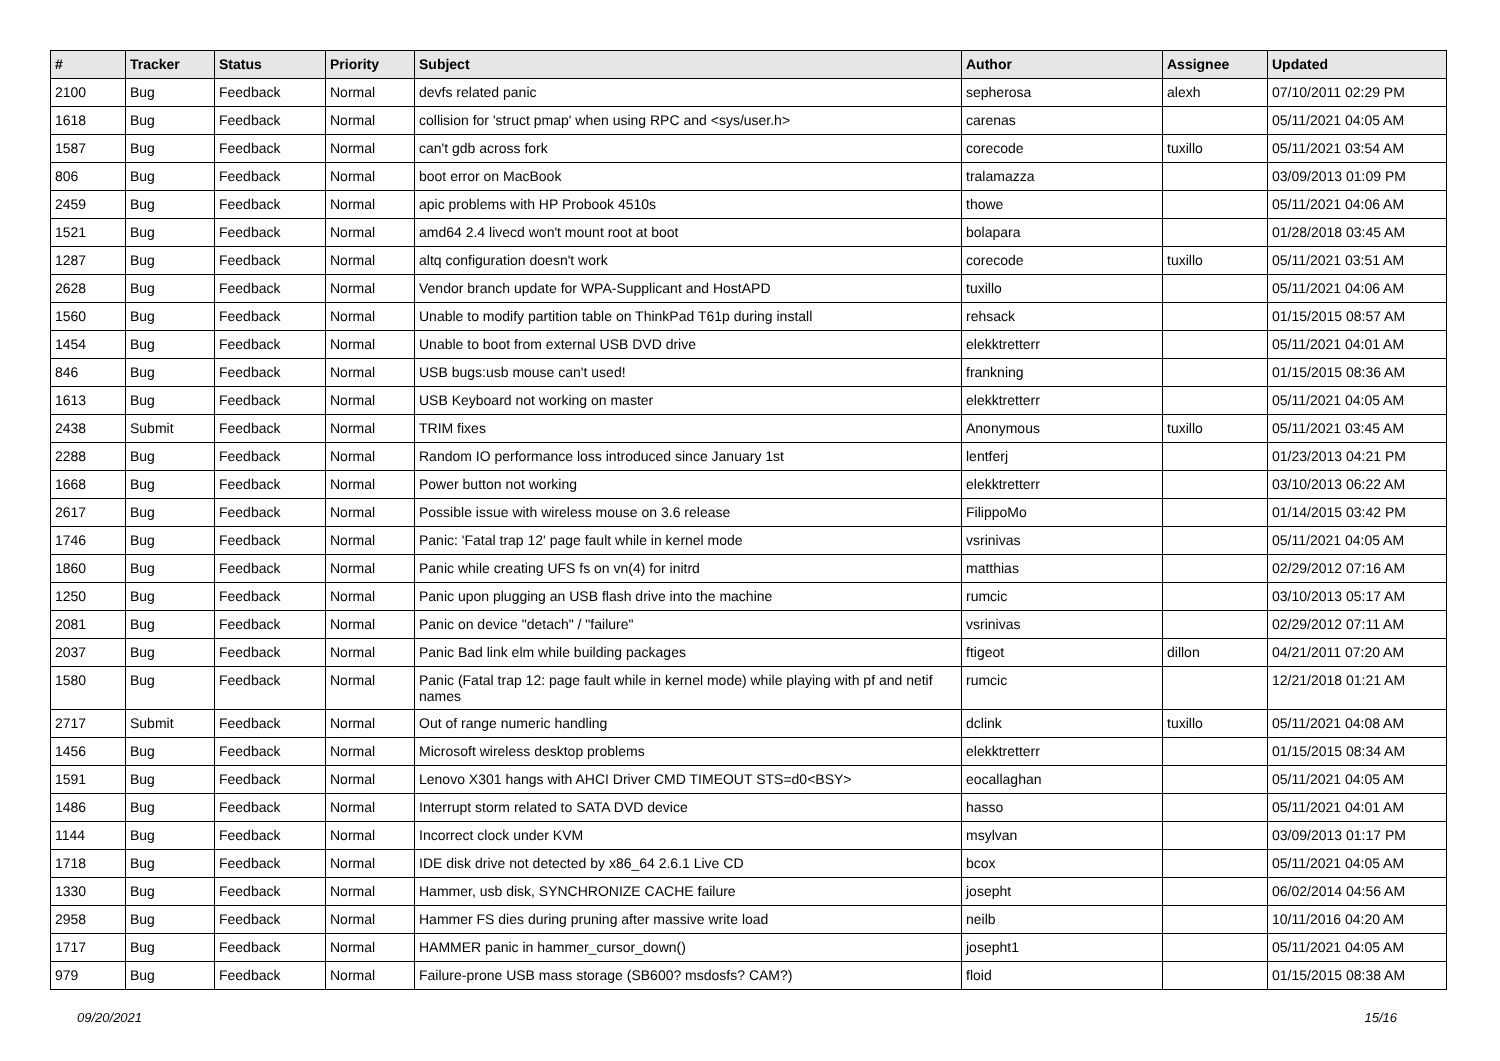| # | Tracker | Status | Priority | Subject | Author | Assignee | Updated |
| --- | --- | --- | --- | --- | --- | --- | --- |
| 2100 | Bug | Feedback | Normal | devfs related panic | sepherosa | alexh | 07/10/2011 02:29 PM |
| 1618 | Bug | Feedback | Normal | collision for 'struct pmap' when using RPC and <sys/user.h> | carenas | | 05/11/2021 04:05 AM |
| 1587 | Bug | Feedback | Normal | can't gdb across fork | corecode | tuxillo | 05/11/2021 03:54 AM |
| 806 | Bug | Feedback | Normal | boot error on MacBook | tralamazza | | 03/09/2013 01:09 PM |
| 2459 | Bug | Feedback | Normal | apic problems with HP Probook 4510s | thowe | | 05/11/2021 04:06 AM |
| 1521 | Bug | Feedback | Normal | amd64 2.4 livecd won't mount root at boot | bolapara | | 01/28/2018 03:45 AM |
| 1287 | Bug | Feedback | Normal | altq configuration doesn't work | corecode | tuxillo | 05/11/2021 03:51 AM |
| 2628 | Bug | Feedback | Normal | Vendor branch update for WPA-Supplicant and HostAPD | tuxillo | | 05/11/2021 04:06 AM |
| 1560 | Bug | Feedback | Normal | Unable to modify partition table on ThinkPad T61p during install | rehsack | | 01/15/2015 08:57 AM |
| 1454 | Bug | Feedback | Normal | Unable to boot from external USB DVD drive | elekktretterr | | 05/11/2021 04:01 AM |
| 846 | Bug | Feedback | Normal | USB bugs:usb mouse can't used! | frankning | | 01/15/2015 08:36 AM |
| 1613 | Bug | Feedback | Normal | USB Keyboard not working on master | elekktretterr | | 05/11/2021 04:05 AM |
| 2438 | Submit | Feedback | Normal | TRIM fixes | Anonymous | tuxillo | 05/11/2021 03:45 AM |
| 2288 | Bug | Feedback | Normal | Random IO performance loss introduced since January 1st | lentferj | | 01/23/2013 04:21 PM |
| 1668 | Bug | Feedback | Normal | Power button not working | elekktretterr | | 03/10/2013 06:22 AM |
| 2617 | Bug | Feedback | Normal | Possible issue with wireless mouse on 3.6 release | FilippoMo | | 01/14/2015 03:42 PM |
| 1746 | Bug | Feedback | Normal | Panic: 'Fatal trap 12' page fault while in kernel mode | vsrinivas | | 05/11/2021 04:05 AM |
| 1860 | Bug | Feedback | Normal | Panic while creating UFS fs on vn(4) for initrd | matthias | | 02/29/2012 07:16 AM |
| 1250 | Bug | Feedback | Normal | Panic upon plugging an USB flash drive into the machine | rumcic | | 03/10/2013 05:17 AM |
| 2081 | Bug | Feedback | Normal | Panic on device "detach" / "failure" | vsrinivas | | 02/29/2012 07:11 AM |
| 2037 | Bug | Feedback | Normal | Panic Bad link elm while building packages | ftigeot | dillon | 04/21/2011 07:20 AM |
| 1580 | Bug | Feedback | Normal | Panic (Fatal trap 12: page fault while in kernel mode) while playing with pf and netif names | rumcic | | 12/21/2018 01:21 AM |
| 2717 | Submit | Feedback | Normal | Out of range numeric handling | dclink | tuxillo | 05/11/2021 04:08 AM |
| 1456 | Bug | Feedback | Normal | Microsoft wireless desktop problems | elekktretterr | | 01/15/2015 08:34 AM |
| 1591 | Bug | Feedback | Normal | Lenovo X301 hangs with AHCI Driver CMD TIMEOUT STS=d0<BSY> | eocallaghan | | 05/11/2021 04:05 AM |
| 1486 | Bug | Feedback | Normal | Interrupt storm related to SATA DVD device | hasso | | 05/11/2021 04:01 AM |
| 1144 | Bug | Feedback | Normal | Incorrect clock under KVM | msylvan | | 03/09/2013 01:17 PM |
| 1718 | Bug | Feedback | Normal | IDE disk drive not detected by x86_64 2.6.1 Live CD | bcox | | 05/11/2021 04:05 AM |
| 1330 | Bug | Feedback | Normal | Hammer, usb disk, SYNCHRONIZE CACHE failure | josepht | | 06/02/2014 04:56 AM |
| 2958 | Bug | Feedback | Normal | Hammer FS dies during pruning after massive write load | neilb | | 10/11/2016 04:20 AM |
| 1717 | Bug | Feedback | Normal | HAMMER panic in hammer_cursor_down() | josepht1 | | 05/11/2021 04:05 AM |
| 979 | Bug | Feedback | Normal | Failure-prone USB mass storage (SB600? msdosfs? CAM?) | floid | | 01/15/2015 08:38 AM |
09/20/2021 15/16